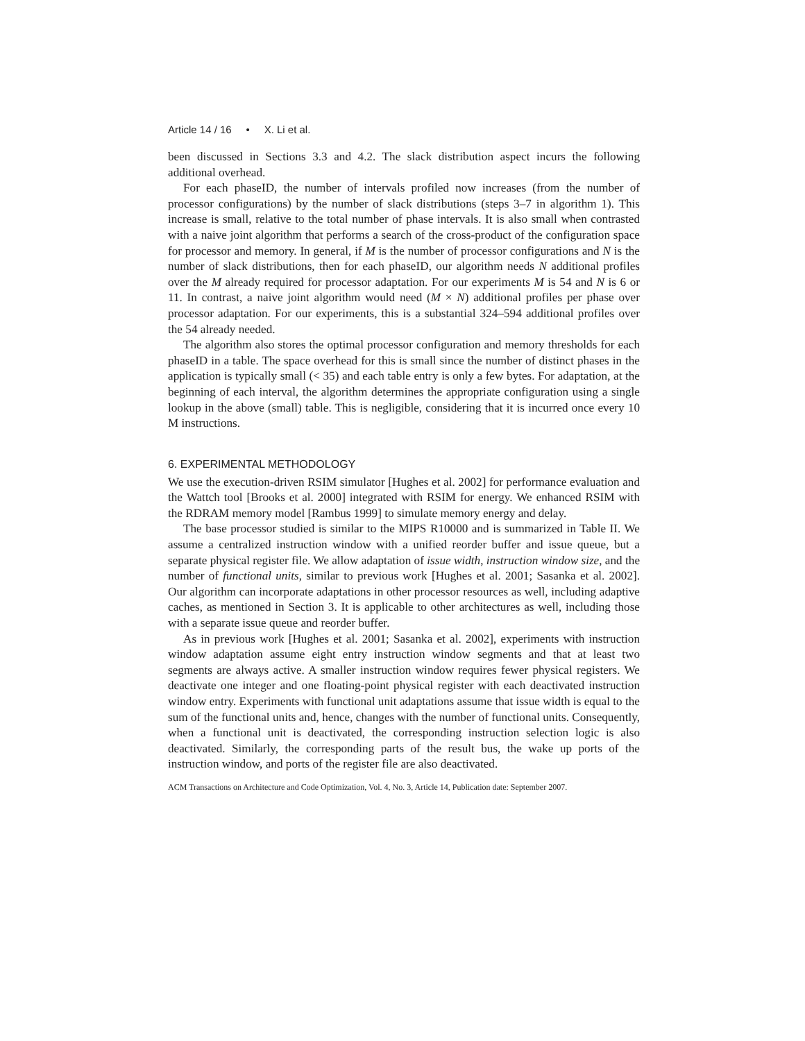Article 14 / 16 • X. Li et al.
been discussed in Sections 3.3 and 4.2. The slack distribution aspect incurs the following additional overhead.
For each phaseID, the number of intervals profiled now increases (from the number of processor configurations) by the number of slack distributions (steps 3–7 in algorithm 1). This increase is small, relative to the total number of phase intervals. It is also small when contrasted with a naive joint algorithm that performs a search of the cross-product of the configuration space for processor and memory. In general, if M is the number of processor configurations and N is the number of slack distributions, then for each phaseID, our algorithm needs N additional profiles over the M already required for processor adaptation. For our experiments M is 54 and N is 6 or 11. In contrast, a naive joint algorithm would need (M × N) additional profiles per phase over processor adaptation. For our experiments, this is a substantial 324–594 additional profiles over the 54 already needed.
The algorithm also stores the optimal processor configuration and memory thresholds for each phaseID in a table. The space overhead for this is small since the number of distinct phases in the application is typically small (< 35) and each table entry is only a few bytes. For adaptation, at the beginning of each interval, the algorithm determines the appropriate configuration using a single lookup in the above (small) table. This is negligible, considering that it is incurred once every 10 M instructions.
6. EXPERIMENTAL METHODOLOGY
We use the execution-driven RSIM simulator [Hughes et al. 2002] for performance evaluation and the Wattch tool [Brooks et al. 2000] integrated with RSIM for energy. We enhanced RSIM with the RDRAM memory model [Rambus 1999] to simulate memory energy and delay.
The base processor studied is similar to the MIPS R10000 and is summarized in Table II. We assume a centralized instruction window with a unified reorder buffer and issue queue, but a separate physical register file. We allow adaptation of issue width, instruction window size, and the number of functional units, similar to previous work [Hughes et al. 2001; Sasanka et al. 2002]. Our algorithm can incorporate adaptations in other processor resources as well, including adaptive caches, as mentioned in Section 3. It is applicable to other architectures as well, including those with a separate issue queue and reorder buffer.
As in previous work [Hughes et al. 2001; Sasanka et al. 2002], experiments with instruction window adaptation assume eight entry instruction window segments and that at least two segments are always active. A smaller instruction window requires fewer physical registers. We deactivate one integer and one floating-point physical register with each deactivated instruction window entry. Experiments with functional unit adaptations assume that issue width is equal to the sum of the functional units and, hence, changes with the number of functional units. Consequently, when a functional unit is deactivated, the corresponding instruction selection logic is also deactivated. Similarly, the corresponding parts of the result bus, the wake up ports of the instruction window, and ports of the register file are also deactivated.
ACM Transactions on Architecture and Code Optimization, Vol. 4, No. 3, Article 14, Publication date: September 2007.